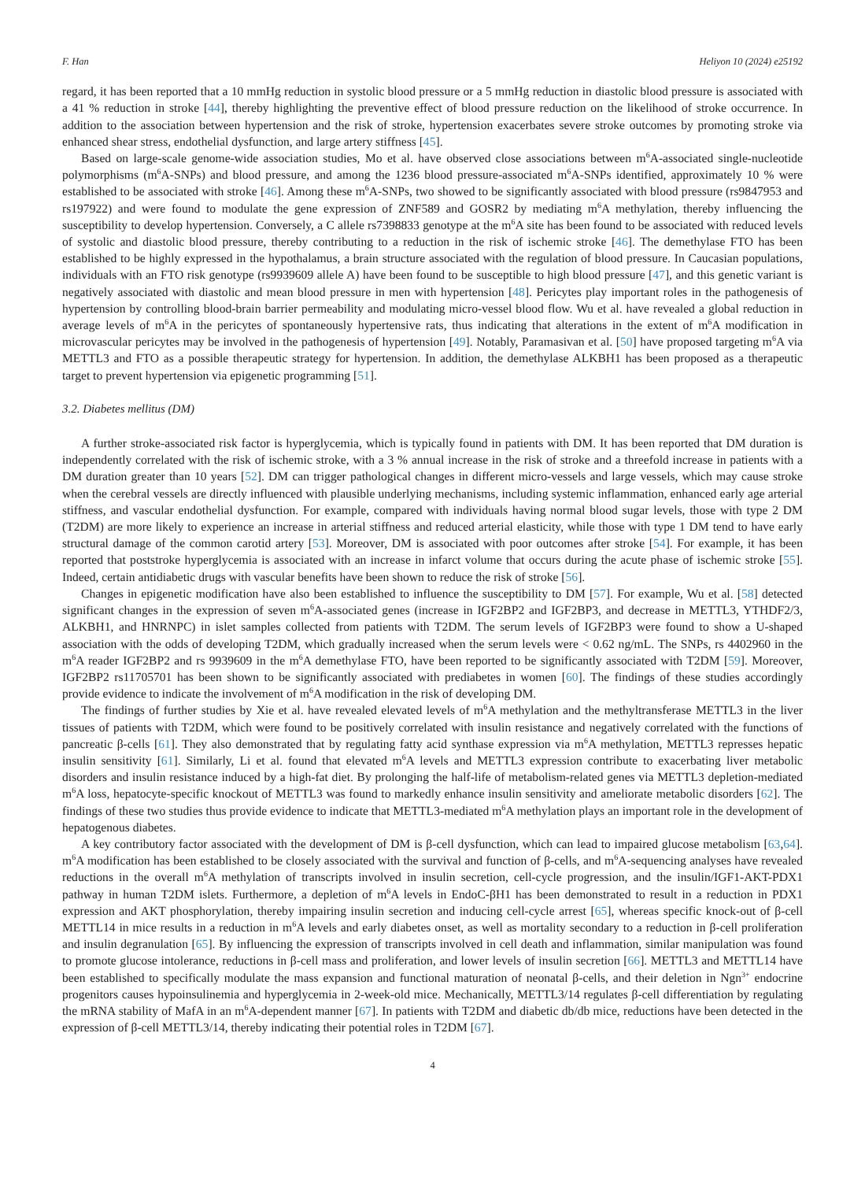F. Han Heliyon 10 (2024) e25192
regard, it has been reported that a 10 mmHg reduction in systolic blood pressure or a 5 mmHg reduction in diastolic blood pressure is associated with a 41 % reduction in stroke [44], thereby highlighting the preventive effect of blood pressure reduction on the likelihood of stroke occurrence. In addition to the association between hypertension and the risk of stroke, hypertension exacerbates severe stroke outcomes by promoting stroke via enhanced shear stress, endothelial dysfunction, and large artery stiffness [45].
Based on large-scale genome-wide association studies, Mo et al. have observed close associations between m<sup>6</sup>A-associated single-nucleotide polymorphisms (m<sup>6</sup>A-SNPs) and blood pressure, and among the 1236 blood pressure-associated m<sup>6</sup>A-SNPs identified, approximately 10 % were established to be associated with stroke [46]. Among these m<sup>6</sup>A-SNPs, two showed to be significantly associated with blood pressure (rs9847953 and rs197922) and were found to modulate the gene expression of ZNF589 and GOSR2 by mediating m<sup>6</sup>A methylation, thereby influencing the susceptibility to develop hypertension. Conversely, a C allele rs7398833 genotype at the m<sup>6</sup>A site has been found to be associated with reduced levels of systolic and diastolic blood pressure, thereby contributing to a reduction in the risk of ischemic stroke [46]. The demethylase FTO has been established to be highly expressed in the hypothalamus, a brain structure associated with the regulation of blood pressure. In Caucasian populations, individuals with an FTO risk genotype (rs9939609 allele A) have been found to be susceptible to high blood pressure [47], and this genetic variant is negatively associated with diastolic and mean blood pressure in men with hypertension [48]. Pericytes play important roles in the pathogenesis of hypertension by controlling blood-brain barrier permeability and modulating micro-vessel blood flow. Wu et al. have revealed a global reduction in average levels of m<sup>6</sup>A in the pericytes of spontaneously hypertensive rats, thus indicating that alterations in the extent of m<sup>6</sup>A modification in microvascular pericytes may be involved in the pathogenesis of hypertension [49]. Notably, Paramasivan et al. [50] have proposed targeting m<sup>6</sup>A via METTL3 and FTO as a possible therapeutic strategy for hypertension. In addition, the demethylase ALKBH1 has been proposed as a therapeutic target to prevent hypertension via epigenetic programming [51].
3.2. Diabetes mellitus (DM)
A further stroke-associated risk factor is hyperglycemia, which is typically found in patients with DM. It has been reported that DM duration is independently correlated with the risk of ischemic stroke, with a 3 % annual increase in the risk of stroke and a threefold increase in patients with a DM duration greater than 10 years [52]. DM can trigger pathological changes in different micro-vessels and large vessels, which may cause stroke when the cerebral vessels are directly influenced with plausible underlying mechanisms, including systemic inflammation, enhanced early age arterial stiffness, and vascular endothelial dysfunction. For example, compared with individuals having normal blood sugar levels, those with type 2 DM (T2DM) are more likely to experience an increase in arterial stiffness and reduced arterial elasticity, while those with type 1 DM tend to have early structural damage of the common carotid artery [53]. Moreover, DM is associated with poor outcomes after stroke [54]. For example, it has been reported that poststroke hyperglycemia is associated with an increase in infarct volume that occurs during the acute phase of ischemic stroke [55]. Indeed, certain antidiabetic drugs with vascular benefits have been shown to reduce the risk of stroke [56].
Changes in epigenetic modification have also been established to influence the susceptibility to DM [57]. For example, Wu et al. [58] detected significant changes in the expression of seven m<sup>6</sup>A-associated genes (increase in IGF2BP2 and IGF2BP3, and decrease in METTL3, YTHDF2/3, ALKBH1, and HNRNPC) in islet samples collected from patients with T2DM. The serum levels of IGF2BP3 were found to show a U-shaped association with the odds of developing T2DM, which gradually increased when the serum levels were < 0.62 ng/mL. The SNPs, rs 4402960 in the m<sup>6</sup>A reader IGF2BP2 and rs 9939609 in the m<sup>6</sup>A demethylase FTO, have been reported to be significantly associated with T2DM [59]. Moreover, IGF2BP2 rs11705701 has been shown to be significantly associated with prediabetes in women [60]. The findings of these studies accordingly provide evidence to indicate the involvement of m<sup>6</sup>A modification in the risk of developing DM.
The findings of further studies by Xie et al. have revealed elevated levels of m<sup>6</sup>A methylation and the methyltransferase METTL3 in the liver tissues of patients with T2DM, which were found to be positively correlated with insulin resistance and negatively correlated with the functions of pancreatic β-cells [61]. They also demonstrated that by regulating fatty acid synthase expression via m<sup>6</sup>A methylation, METTL3 represses hepatic insulin sensitivity [61]. Similarly, Li et al. found that elevated m<sup>6</sup>A levels and METTL3 expression contribute to exacerbating liver metabolic disorders and insulin resistance induced by a high-fat diet. By prolonging the half-life of metabolism-related genes via METTL3 depletion-mediated m<sup>6</sup>A loss, hepatocyte-specific knockout of METTL3 was found to markedly enhance insulin sensitivity and ameliorate metabolic disorders [62]. The findings of these two studies thus provide evidence to indicate that METTL3-mediated m<sup>6</sup>A methylation plays an important role in the development of hepatogenous diabetes.
A key contributory factor associated with the development of DM is β-cell dysfunction, which can lead to impaired glucose metabolism [63,64]. m<sup>6</sup>A modification has been established to be closely associated with the survival and function of β-cells, and m<sup>6</sup>A-sequencing analyses have revealed reductions in the overall m<sup>6</sup>A methylation of transcripts involved in insulin secretion, cell-cycle progression, and the insulin/IGF1-AKT-PDX1 pathway in human T2DM islets. Furthermore, a depletion of m<sup>6</sup>A levels in EndoC-βH1 has been demonstrated to result in a reduction in PDX1 expression and AKT phosphorylation, thereby impairing insulin secretion and inducing cell-cycle arrest [65], whereas specific knock-out of β-cell METTL14 in mice results in a reduction in m<sup>6</sup>A levels and early diabetes onset, as well as mortality secondary to a reduction in β-cell proliferation and insulin degranulation [65]. By influencing the expression of transcripts involved in cell death and inflammation, similar manipulation was found to promote glucose intolerance, reductions in β-cell mass and proliferation, and lower levels of insulin secretion [66]. METTL3 and METTL14 have been established to specifically modulate the mass expansion and functional maturation of neonatal β-cells, and their deletion in Ngn<sup>3+</sup> endocrine progenitors causes hypoinsulinemia and hyperglycemia in 2-week-old mice. Mechanically, METTL3/14 regulates β-cell differentiation by regulating the mRNA stability of MafA in an m<sup>6</sup>A-dependent manner [67]. In patients with T2DM and diabetic db/db mice, reductions have been detected in the expression of β-cell METTL3/14, thereby indicating their potential roles in T2DM [67].
4